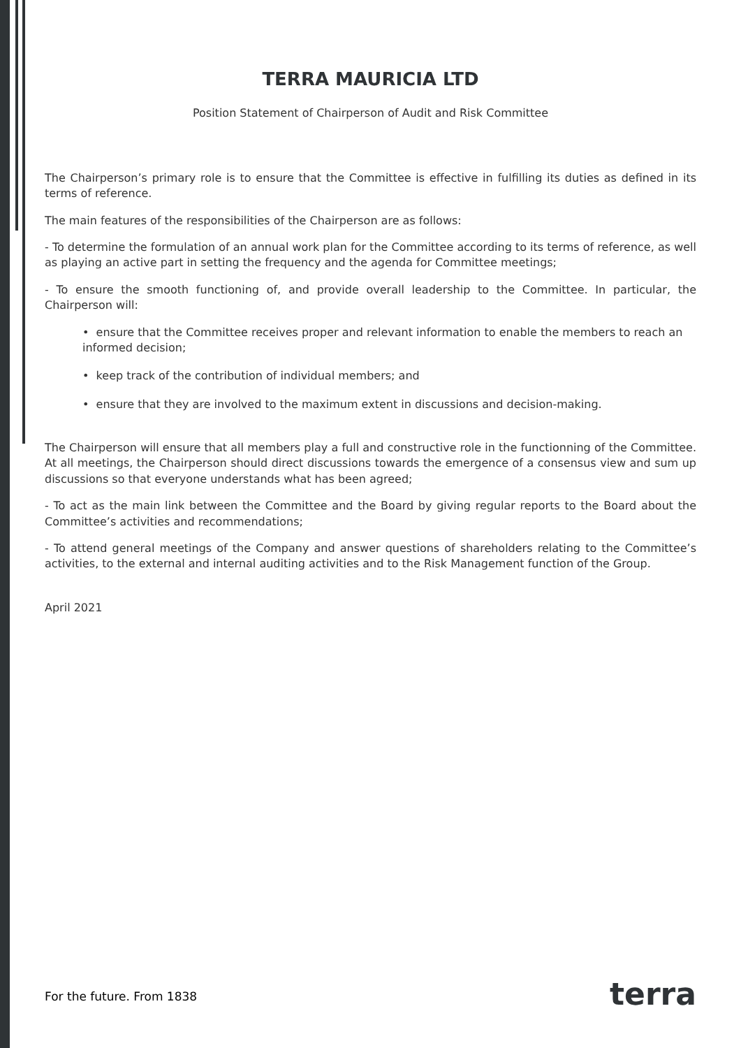TERRA MAURICIA LTD
Position Statement of Chairperson of Audit and Risk Committee
The Chairperson’s primary role is to ensure that the Committee is effective in fulfilling its duties as defined in its terms of reference.
The main features of the responsibilities of the Chairperson are as follows:
- To determine the formulation of an annual work plan for the Committee according to its terms of reference, as well as playing an active part in setting the frequency and the agenda for Committee meetings;
- To ensure the smooth functioning of, and provide overall leadership to the Committee. In particular, the Chairperson will:
• ensure that the Committee receives proper and relevant information to enable the members to reach an informed decision;
• keep track of the contribution of individual members; and
• ensure that they are involved to the maximum extent in discussions and decision-making.
The Chairperson will ensure that all members play a full and constructive role in the functionning of the Committee. At all meetings, the Chairperson should direct discussions towards the emergence of a consensus view and sum up discussions so that everyone understands what has been agreed;
- To act as the main link between the Committee and the Board by giving regular reports to the Board about the Committee’s activities and recommendations;
- To attend general meetings of the Company and answer questions of shareholders relating to the Committee’s activities, to the external and internal auditing activities and to the Risk Management function of the Group.
April 2021
For the future. From 1838 terra